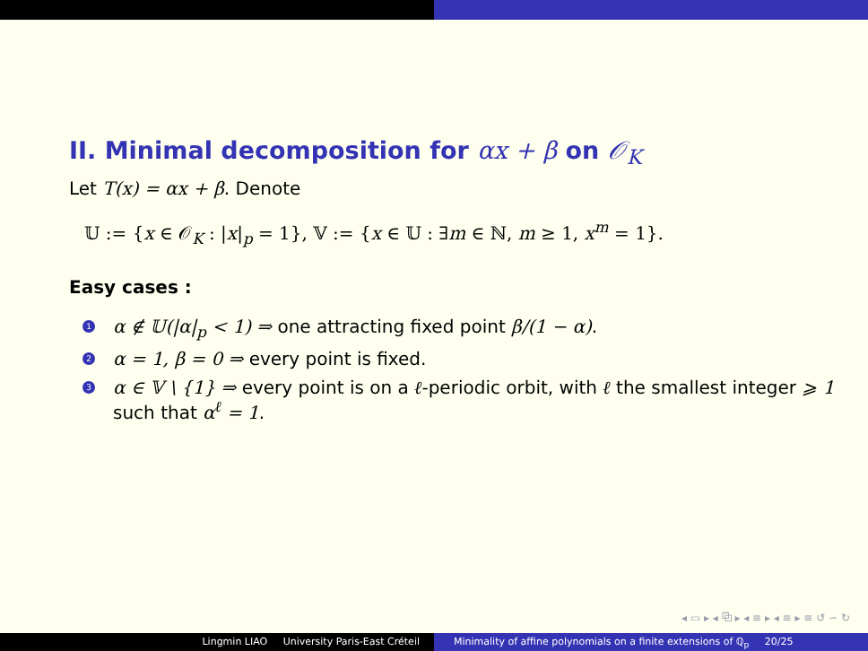II. Minimal decomposition for αx + β on 𝒪<sub>K</sub>
Let T(x) = αx + β. Denote
𝕌 := {x ∈ 𝒪<sub>K</sub> : |x|<sub>p</sub> = 1}, 𝕍 := {x ∈ 𝕌 : ∃m ∈ ℕ, m ≥ 1, x<sup>m</sup> = 1}.
Easy cases :
1 α ∉ 𝕌(|α|<sub>p</sub> < 1) ⇒ one attracting fixed point β/(1 − α).
2 α = 1, β = 0 ⇒ every point is fixed.
3 α ∈ 𝕍 \ {1} ⇒ every point is on a ℓ-periodic orbit, with ℓ the smallest integer ⩾ 1 such that α<sup>ℓ</sup> = 1.
◂ ▭ ▸ ◂ ⧉ ▸ ◂ ≡ ▸ ◂ ≡ ▸ ≡ ↺ ∽ ↻
Lingmin LIAO University Paris-East Créteil Minimality of affine polynomials on a finite extensions of ℚ<sub>p</sub> 20/25